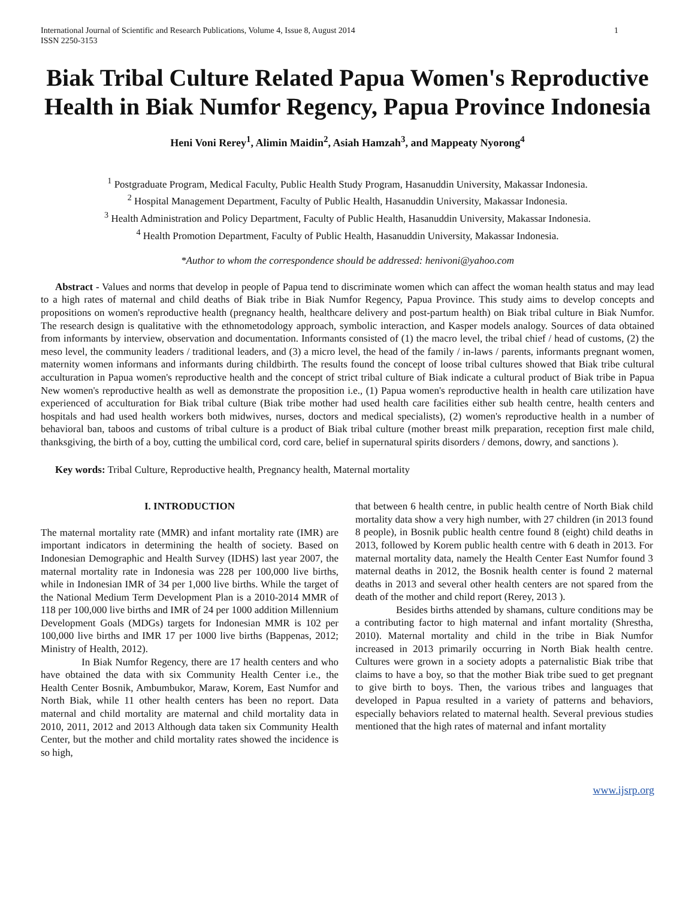International Journal of Scientific and Research Publications, Volume 4, Issue 8, August 2014
ISSN 2250-3153 1
Biak Tribal Culture Related Papua Women's Reproductive Health in Biak Numfor Regency, Papua Province Indonesia
Heni Voni Rerey<sup>1</sup>, Alimin Maidin<sup>2</sup>, Asiah Hamzah<sup>3</sup>, and Mappeaty Nyorong<sup>4</sup>
<sup>1</sup> Postgraduate Program, Medical Faculty, Public Health Study Program, Hasanuddin University, Makassar Indonesia.
<sup>2</sup> Hospital Management Department, Faculty of Public Health, Hasanuddin University, Makassar Indonesia.
<sup>3</sup> Health Administration and Policy Department, Faculty of Public Health, Hasanuddin University, Makassar Indonesia.
<sup>4</sup> Health Promotion Department, Faculty of Public Health, Hasanuddin University, Makassar Indonesia.
*Author to whom the correspondence should be addressed: henivoni@yahoo.com
Abstract - Values and norms that develop in people of Papua tend to discriminate women which can affect the woman health status and may lead to a high rates of maternal and child deaths of Biak tribe in Biak Numfor Regency, Papua Province. This study aims to develop concepts and propositions on women's reproductive health (pregnancy health, healthcare delivery and post-partum health) on Biak tribal culture in Biak Numfor. The research design is qualitative with the ethnometodology approach, symbolic interaction, and Kasper models analogy. Sources of data obtained from informants by interview, observation and documentation. Informants consisted of (1) the macro level, the tribal chief / head of customs, (2) the meso level, the community leaders / traditional leaders, and (3) a micro level, the head of the family / in-laws / parents, informants pregnant women, maternity women informans and informants during childbirth. The results found the concept of loose tribal cultures showed that Biak tribe cultural acculturation in Papua women's reproductive health and the concept of strict tribal culture of Biak indicate a cultural product of Biak tribe in Papua New women's reproductive health as well as demonstrate the proposition i.e., (1) Papua women's reproductive health in health care utilization have experienced of acculturation for Biak tribal culture (Biak tribe mother had used health care facilities either sub health centre, health centers and hospitals and had used health workers both midwives, nurses, doctors and medical specialists), (2) women's reproductive health in a number of behavioral ban, taboos and customs of tribal culture is a product of Biak tribal culture (mother breast milk preparation, reception first male child, thanksgiving, the birth of a boy, cutting the umbilical cord, cord care, belief in supernatural spirits disorders / demons, dowry, and sanctions ).
Key words: Tribal Culture, Reproductive health, Pregnancy health, Maternal mortality
I. INTRODUCTION
The maternal mortality rate (MMR) and infant mortality rate (IMR) are important indicators in determining the health of society. Based on Indonesian Demographic and Health Survey (IDHS) last year 2007, the maternal mortality rate in Indonesia was 228 per 100,000 live births, while in Indonesian IMR of 34 per 1,000 live births. While the target of the National Medium Term Development Plan is a 2010-2014 MMR of 118 per 100,000 live births and IMR of 24 per 1000 addition Millennium Development Goals (MDGs) targets for Indonesian MMR is 102 per 100,000 live births and IMR 17 per 1000 live births (Bappenas, 2012; Ministry of Health, 2012).
In Biak Numfor Regency, there are 17 health centers and who have obtained the data with six Community Health Center i.e., the Health Center Bosnik, Ambumbukor, Maraw, Korem, East Numfor and North Biak, while 11 other health centers has been no report. Data maternal and child mortality are maternal and child mortality data in 2010, 2011, 2012 and 2013 Although data taken six Community Health Center, but the mother and child mortality rates showed the incidence is so high,
that between 6 health centre, in public health centre of North Biak child mortality data show a very high number, with 27 children (in 2013 found 8 people), in Bosnik public health centre found 8 (eight) child deaths in 2013, followed by Korem public health centre with 6 death in 2013. For maternal mortality data, namely the Health Center East Numfor found 3 maternal deaths in 2012, the Bosnik health center is found 2 maternal deaths in 2013 and several other health centers are not spared from the death of the mother and child report (Rerey, 2013 ).
Besides births attended by shamans, culture conditions may be a contributing factor to high maternal and infant mortality (Shrestha, 2010). Maternal mortality and child in the tribe in Biak Numfor increased in 2013 primarily occurring in North Biak health centre. Cultures were grown in a society adopts a paternalistic Biak tribe that claims to have a boy, so that the mother Biak tribe sued to get pregnant to give birth to boys. Then, the various tribes and languages that developed in Papua resulted in a variety of patterns and behaviors, especially behaviors related to maternal health. Several previous studies mentioned that the high rates of maternal and infant mortality
www.ijsrp.org